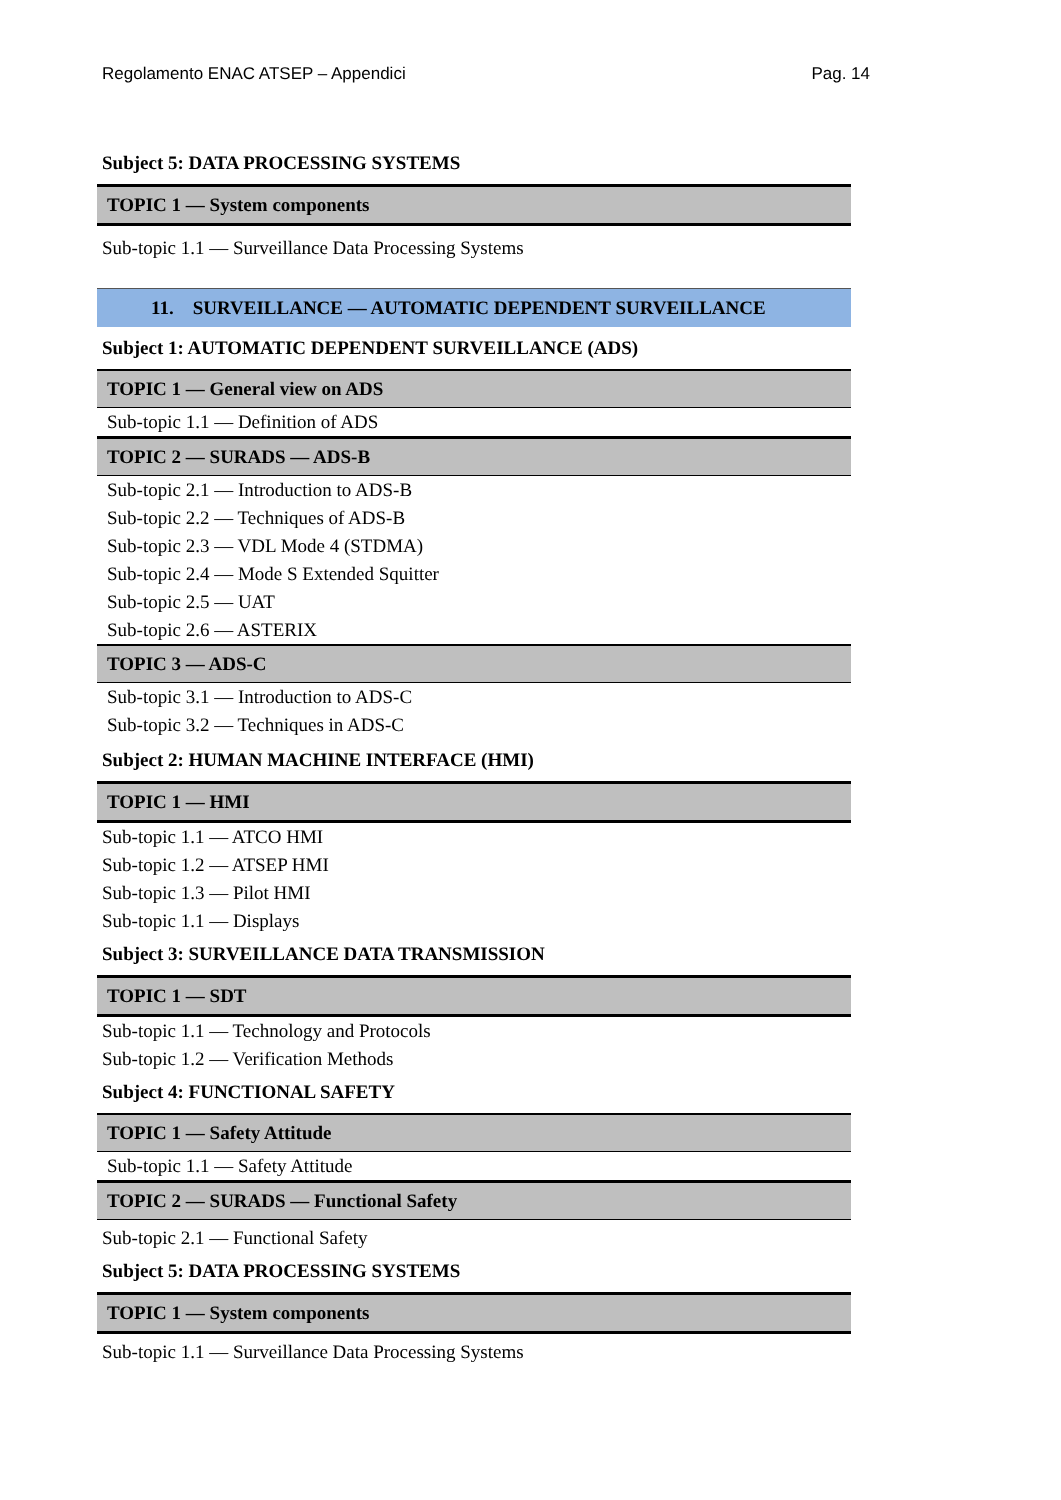Regolamento ENAC ATSEP – Appendici Pag. 14
Subject 5: DATA PROCESSING SYSTEMS
TOPIC 1 — System components
Sub-topic 1.1 — Surveillance Data Processing Systems
11. SURVEILLANCE — AUTOMATIC DEPENDENT SURVEILLANCE
Subject 1: AUTOMATIC DEPENDENT SURVEILLANCE (ADS)
TOPIC 1 — General view on ADS
Sub-topic 1.1 — Definition of ADS
TOPIC 2 — SURADS — ADS-B
Sub-topic 2.1 — Introduction to ADS-B
Sub-topic 2.2 — Techniques of ADS-B
Sub-topic 2.3 — VDL Mode 4 (STDMA)
Sub-topic 2.4 — Mode S Extended Squitter
Sub-topic 2.5 — UAT
Sub-topic 2.6 — ASTERIX
TOPIC 3 — ADS-C
Sub-topic 3.1 — Introduction to ADS-C
Sub-topic 3.2 — Techniques in ADS-C
Subject 2: HUMAN MACHINE INTERFACE (HMI)
TOPIC 1 — HMI
Sub-topic 1.1 — ATCO HMI
Sub-topic 1.2 — ATSEP HMI
Sub-topic 1.3 — Pilot HMI
Sub-topic 1.1 — Displays
Subject 3: SURVEILLANCE DATA TRANSMISSION
TOPIC 1 — SDT
Sub-topic 1.1 — Technology and Protocols
Sub-topic 1.2 — Verification Methods
Subject 4: FUNCTIONAL SAFETY
TOPIC 1 — Safety Attitude
Sub-topic 1.1 — Safety Attitude
TOPIC 2 — SURADS — Functional Safety
Sub-topic 2.1 — Functional Safety
Subject 5: DATA PROCESSING SYSTEMS
TOPIC 1 — System components
Sub-topic 1.1 — Surveillance Data Processing Systems